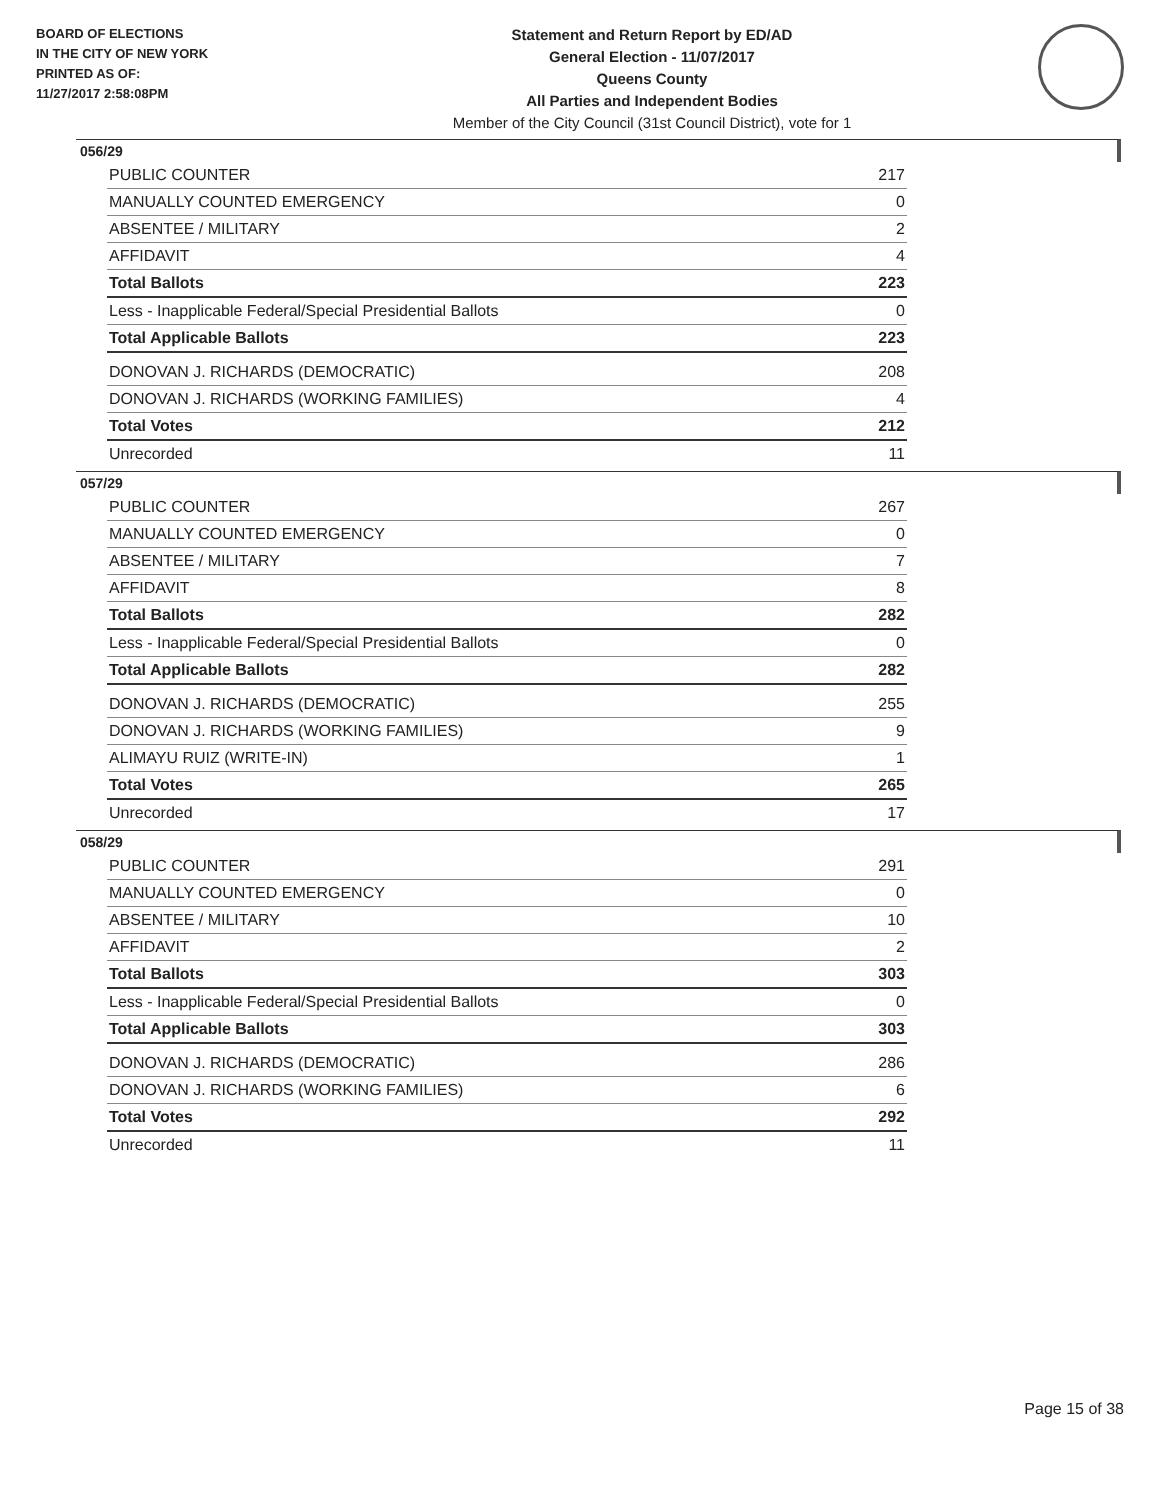BOARD OF ELECTIONS
IN THE CITY OF NEW YORK
PRINTED AS OF:
11/27/2017 2:58:08PM
Statement and Return Report by ED/AD
General Election - 11/07/2017
Queens County
All Parties and Independent Bodies
Member of the City Council (31st Council District), vote for 1
056/29
| PUBLIC COUNTER | 217 |
| MANUALLY COUNTED EMERGENCY | 0 |
| ABSENTEE / MILITARY | 2 |
| AFFIDAVIT | 4 |
| Total Ballots | 223 |
| Less - Inapplicable Federal/Special Presidential Ballots | 0 |
| Total Applicable Ballots | 223 |
| DONOVAN J. RICHARDS (DEMOCRATIC) | 208 |
| DONOVAN J. RICHARDS (WORKING FAMILIES) | 4 |
| Total Votes | 212 |
| Unrecorded | 11 |
057/29
| PUBLIC COUNTER | 267 |
| MANUALLY COUNTED EMERGENCY | 0 |
| ABSENTEE / MILITARY | 7 |
| AFFIDAVIT | 8 |
| Total Ballots | 282 |
| Less - Inapplicable Federal/Special Presidential Ballots | 0 |
| Total Applicable Ballots | 282 |
| DONOVAN J. RICHARDS (DEMOCRATIC) | 255 |
| DONOVAN J. RICHARDS (WORKING FAMILIES) | 9 |
| ALIMAYU RUIZ (WRITE-IN) | 1 |
| Total Votes | 265 |
| Unrecorded | 17 |
058/29
| PUBLIC COUNTER | 291 |
| MANUALLY COUNTED EMERGENCY | 0 |
| ABSENTEE / MILITARY | 10 |
| AFFIDAVIT | 2 |
| Total Ballots | 303 |
| Less - Inapplicable Federal/Special Presidential Ballots | 0 |
| Total Applicable Ballots | 303 |
| DONOVAN J. RICHARDS (DEMOCRATIC) | 286 |
| DONOVAN J. RICHARDS (WORKING FAMILIES) | 6 |
| Total Votes | 292 |
| Unrecorded | 11 |
Page 15 of 38